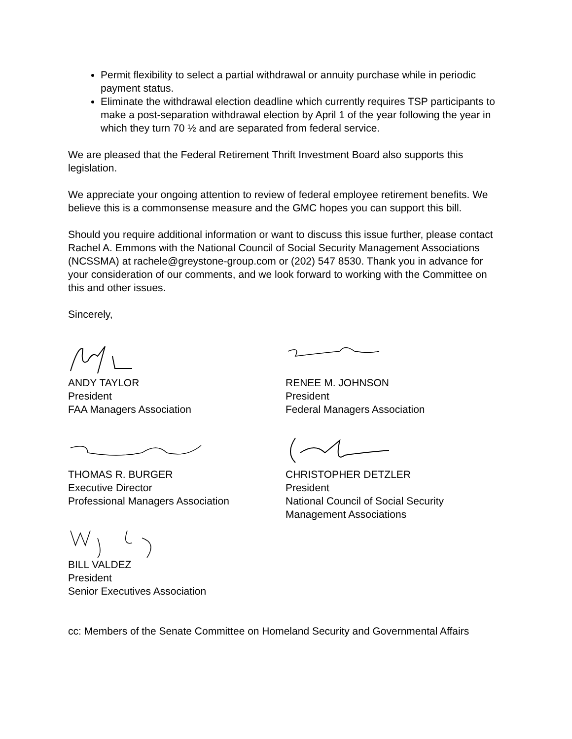Permit flexibility to select a partial withdrawal or annuity purchase while in periodic payment status.
Eliminate the withdrawal election deadline which currently requires TSP participants to make a post-separation withdrawal election by April 1 of the year following the year in which they turn 70 ½ and are separated from federal service.
We are pleased that the Federal Retirement Thrift Investment Board also supports this legislation.
We appreciate your ongoing attention to review of federal employee retirement benefits. We believe this is a commonsense measure and the GMC hopes you can support this bill.
Should you require additional information or want to discuss this issue further, please contact Rachel A. Emmons with the National Council of Social Security Management Associations (NCSSMA) at rachele@greystone-group.com or (202) 547 8530. Thank you in advance for your consideration of our comments, and we look forward to working with the Committee on this and other issues.
Sincerely,
ANDY TAYLOR
President
FAA Managers Association
RENEE M. JOHNSON
President
Federal Managers Association
THOMAS R. BURGER
Executive Director
Professional Managers Association
CHRISTOPHER DETZLER
President
National Council of Social Security
Management Associations
BILL VALDEZ
President
Senior Executives Association
cc: Members of the Senate Committee on Homeland Security and Governmental Affairs